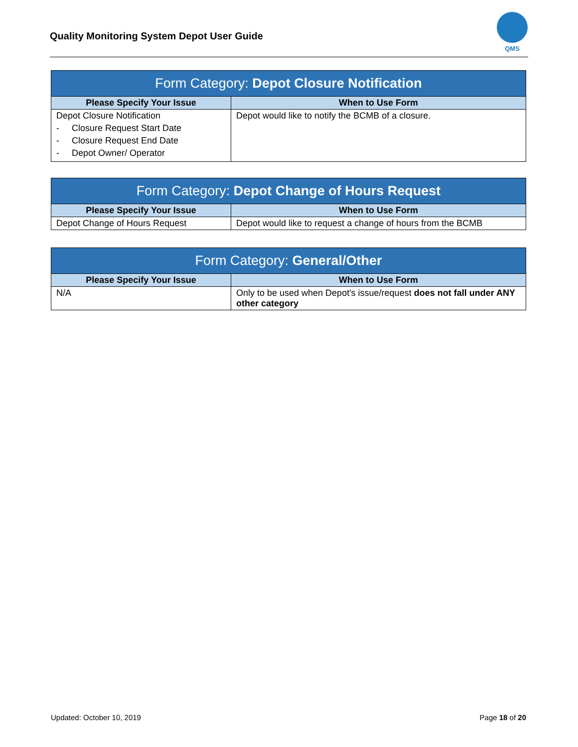Quality Monitoring System Depot User Guide
QMS
| Form Category: Depot Closure Notification | |
| --- | --- |
| Please Specify Your Issue | When to Use Form |
| Depot Closure Notification - Closure Request Start Date - Closure Request End Date - Depot Owner/ Operator | Depot would like to notify the BCMB of a closure. |
| Form Category: Depot Change of Hours Request | |
| --- | --- |
| Please Specify Your Issue | When to Use Form |
| Depot Change of Hours Request | Depot would like to request a change of hours from the BCMB |
| Form Category: General/Other | |
| --- | --- |
| Please Specify Your Issue | When to Use Form |
| N/A | Only to be used when Depot's issue/request does not fall under ANY other category |
Updated: October 10, 2019 Page 18 of 20